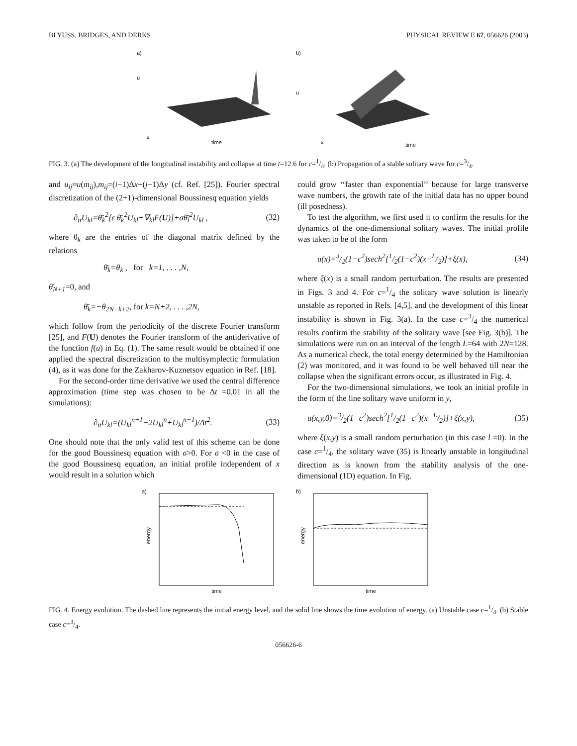BLYUSS, BRIDGES, AND DERKS PHYSICAL REVIEW E 67, 056626 (2003)
a)
u
time
x
b)
u
time
x
FIG. 3. (a) The development of the longitudinal instability and collapse at time t=12.6 for c=1/4. (b) Propagation of a stable solitary wave for c=3/4.
and u<sub>ij</sub>≈u(m<sub>ij</sub>),m<sub>ij</sub>=(i−1)Δx+(j−1)Δy (cf. Ref. [25]). Fourier spectral discretization of the (2+1)-dimensional Boussinesq equation yields
∂<sub>tt</sub>U<sub>kl</sub>=θ̄<sub>k</sub><sup>2</sup>[ε θ̄<sub>k</sub><sup>2</sup>U<sub>kl</sub>+∇<sub>kl</sub>F̄(U)]+σθ̄<sub>l</sub><sup>2</sup>U<sub>kl</sub> , (32)
where θ̄<sub>k</sub> are the entries of the diagonal matrix defined by the relations
θ̄<sub>k</sub>=θ<sub>k</sub> , for k=1, . . . ,N,
θ̄<sub>N+1</sub>=0, and
θ̄<sub>k</sub>=−θ<sub>2N−k+2</sub>, for k=N+2, . . . ,2N,
which follow from the periodicity of the discrete Fourier transform [25], and F̄(U) denotes the Fourier transform of the antiderivative of the function f(u) in Eq. (1). The same result would be obtained if one applied the spectral discretization to the multisymplectic formulation (4), as it was done for the Zakharov-Kuznetsov equation in Ref. [18].
For the second-order time derivative we used the central difference approximation (time step was chosen to be Δt =0.01 in all the simulations):
∂<sub>tt</sub>U<sub>kl</sub>=(U<sub>kl</sub><sup>n+1</sup>−2U<sub>kl</sub><sup>n</sup>+U<sub>kl</sub><sup>n−1</sup>)/Δt<sup>2</sup>. (33)
One should note that the only valid test of this scheme can be done for the good Boussinesq equation with σ>0. For σ <0 in the case of the good Boussinesq equation, an initial profile independent of x would result in a solution which
could grow ‘‘faster than exponential’’ because for large transverse wave numbers, the growth rate of the initial data has no upper bound (ill posedness).
To test the algorithm, we first used it to confirm the results for the dynamics of the one-dimensional solitary waves. The initial profile was taken to be of the form
u(x)=3/2(1−c<sup>2</sup>)sech<sup>2</sup>[1/2(1−c<sup>2</sup>)(x−L/2)]+ξ(x), (34)
where ξ(x) is a small random perturbation. The results are presented in Figs. 3 and 4. For c=1/4 the solitary wave solution is linearly unstable as reported in Refs. [4,5], and the development of this linear instability is shown in Fig. 3(a). In the case c=3/4 the numerical results confirm the stability of the solitary wave [see Fig. 3(b)]. The simulations were run on an interval of the length L=64 with 2N=128. As a numerical check, the total energy determined by the Hamiltonian (2) was monitored, and it was found to be well behaved till near the collapse when the significant errors occur, as illustrated in Fig. 4.
For the two-dimensional simulations, we took an initial profile in the form of the line solitary wave uniform in y,
u(x,y,0)=3/2(1−c<sup>2</sup>)sech<sup>2</sup>[1/2(1−c<sup>2</sup>)(x−L/2)]+ξ(x,y), (35)
where ξ(x,y) is a small random perturbation (in this case l =0). In the case c=1/4, the solitary wave (35) is linearly unstable in longitudinal direction as is known from the stability analysis of the one-dimensional (1D) equation. In Fig.
a)
energy
time
b)
energy
time
FIG. 4. Energy evolution. The dashed line represents the initial energy level, and the solid line shows the time evolution of energy. (a) Unstable case c=1/4. (b) Stable case c=3/4.
056626-6